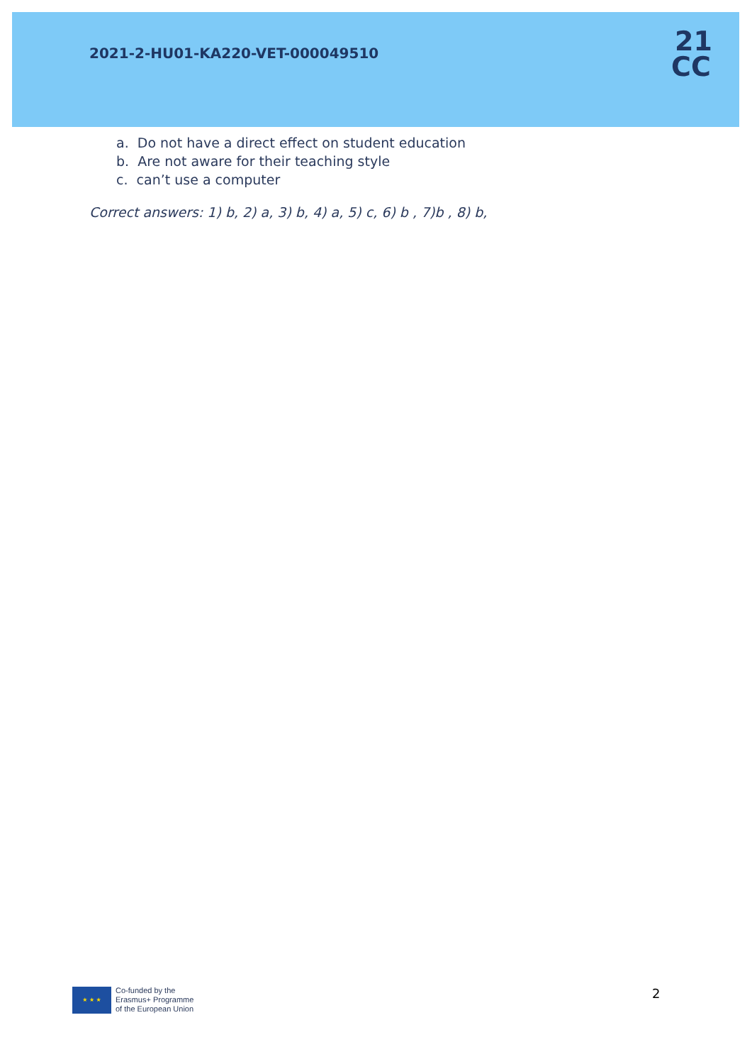2021-2-HU01-KA220-VET-000049510
21
CC
a. Do not have a direct effect on student education
b. Are not aware for their teaching style
c. can’t use a computer
Correct answers: 1) b, 2) a, 3) b, 4) a, 5) c, 6) b , 7)b , 8) b,
★ ★ ★
Co-funded by the
Erasmus+ Programme
of the European Union
2